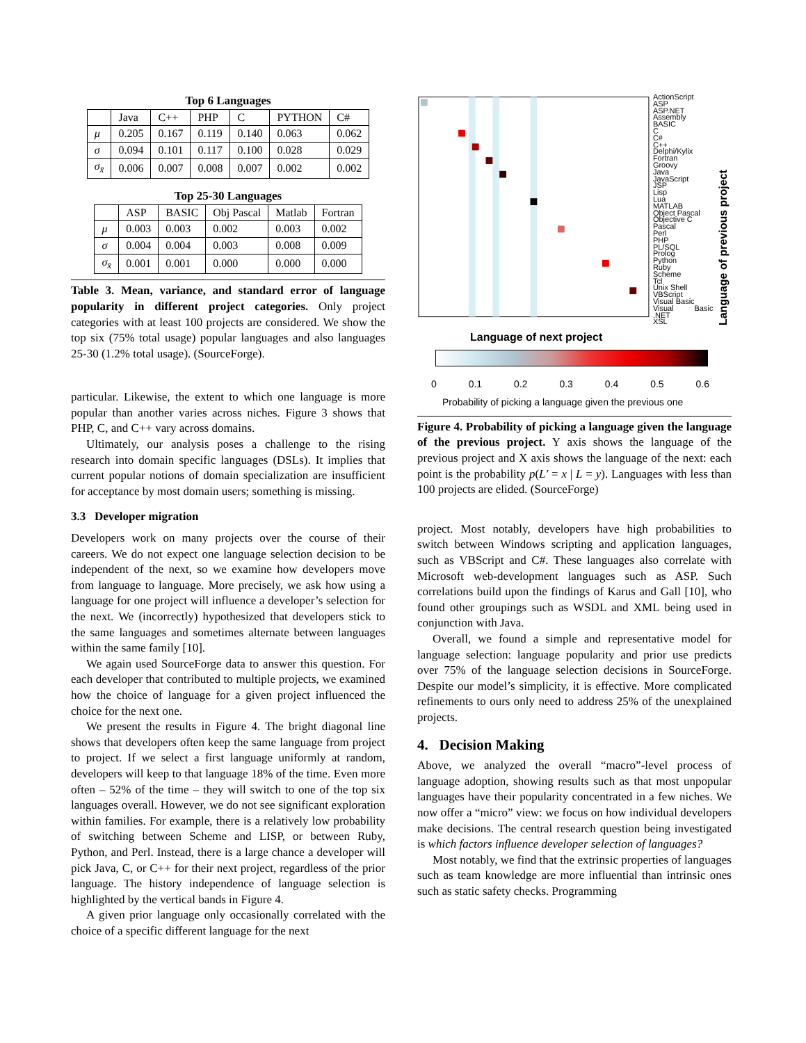Top 6 Languages
| | Java | C++ | PHP | C | PYTHON | C# |
| --- | --- | --- | --- | --- | --- | --- |
| μ | 0.205 | 0.167 | 0.119 | 0.140 | 0.063 | 0.062 |
| σ | 0.094 | 0.101 | 0.117 | 0.100 | 0.028 | 0.029 |
| σ<sub>x̄</sub> | 0.006 | 0.007 | 0.008 | 0.007 | 0.002 | 0.002 |
Top 25-30 Languages
| | ASP | BASIC | Obj Pascal | Matlab | Fortran |
| --- | --- | --- | --- | --- | --- |
| μ | 0.003 | 0.003 | 0.002 | 0.003 | 0.002 |
| σ | 0.004 | 0.004 | 0.003 | 0.008 | 0.009 |
| σ<sub>x̄</sub> | 0.001 | 0.001 | 0.000 | 0.000 | 0.000 |
Table 3. Mean, variance, and standard error of language popularity in different project categories. Only project categories with at least 100 projects are considered. We show the top six (75% total usage) popular languages and also languages 25-30 (1.2% total usage). (SourceForge).
particular. Likewise, the extent to which one language is more popular than another varies across niches. Figure 3 shows that PHP, C, and C++ vary across domains.
Ultimately, our analysis poses a challenge to the rising research into domain specific languages (DSLs). It implies that current popular notions of domain specialization are insufficient for acceptance by most domain users; something is missing.
3.3 Developer migration
Developers work on many projects over the course of their careers. We do not expect one language selection decision to be independent of the next, so we examine how developers move from language to language. More precisely, we ask how using a language for one project will influence a developer’s selection for the next. We (incorrectly) hypothesized that developers stick to the same languages and sometimes alternate between languages within the same family [10].
We again used SourceForge data to answer this question. For each developer that contributed to multiple projects, we examined how the choice of language for a given project influenced the choice for the next one.
We present the results in Figure 4. The bright diagonal line shows that developers often keep the same language from project to project. If we select a first language uniformly at random, developers will keep to that language 18% of the time. Even more often – 52% of the time – they will switch to one of the top six languages overall. However, we do not see significant exploration within families. For example, there is a relatively low probability of switching between Scheme and LISP, or between Ruby, Python, and Perl. Instead, there is a large chance a developer will pick Java, C, or C++ for their next project, regardless of the prior language. The history independence of language selection is highlighted by the vertical bands in Figure 4.
A given prior language only occasionally correlated with the choice of a specific different language for the next
ActionScript
ASP
ASP.NET
Assembly
BASIC
C
C#
C++
Delphi/Kylix
Fortran
Groovy
Java
JavaScript
JSP
Lisp
Lua
MATLAB
Object Pascal
Objective C
Pascal
Perl
PHP
PL/SQL
Prolog
Python
Ruby
Scheme
Tcl
Unix Shell
VBScript
Visual Basic
Visual Basic .NET
XSL
Language of previous project
Language of next project
0 0.1 0.2 0.3 0.4 0.5 0.6
Probability of picking a language given the previous one
Figure 4. Probability of picking a language given the language of the previous project. Y axis shows the language of the previous project and X axis shows the language of the next: each point is the probability p(L′ = x | L = y). Languages with less than 100 projects are elided. (SourceForge)
project. Most notably, developers have high probabilities to switch between Windows scripting and application languages, such as VBScript and C#. These languages also correlate with Microsoft web-development languages such as ASP. Such correlations build upon the findings of Karus and Gall [10], who found other groupings such as WSDL and XML being used in conjunction with Java.
Overall, we found a simple and representative model for language selection: language popularity and prior use predicts over 75% of the language selection decisions in SourceForge. Despite our model’s simplicity, it is effective. More complicated refinements to ours only need to address 25% of the unexplained projects.
4. Decision Making
Above, we analyzed the overall “macro”-level process of language adoption, showing results such as that most unpopular languages have their popularity concentrated in a few niches. We now offer a “micro” view: we focus on how individual developers make decisions. The central research question being investigated is which factors influence developer selection of languages?
Most notably, we find that the extrinsic properties of languages such as team knowledge are more influential than intrinsic ones such as static safety checks. Programming